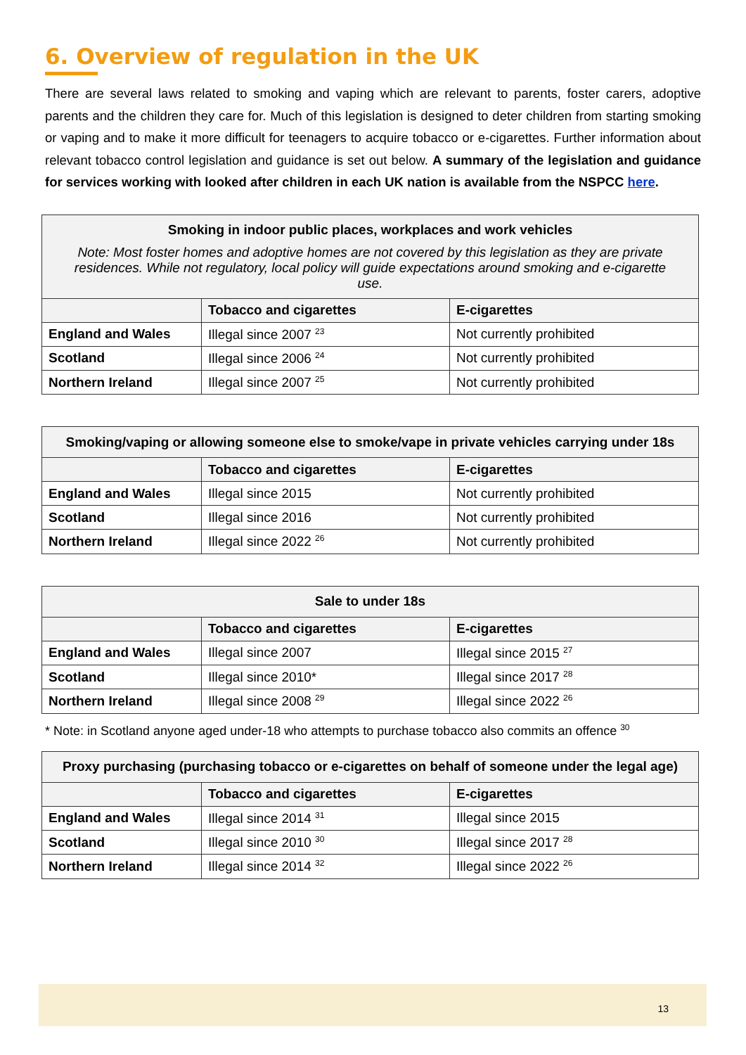6. Overview of regulation in the UK
There are several laws related to smoking and vaping which are relevant to parents, foster carers, adoptive parents and the children they care for. Much of this legislation is designed to deter children from starting smoking or vaping and to make it more difficult for teenagers to acquire tobacco or e-cigarettes. Further information about relevant tobacco control legislation and guidance is set out below. A summary of the legislation and guidance for services working with looked after children in each UK nation is available from the NSPCC here.
| Smoking in indoor public places, workplaces and work vehicles Note: Most foster homes and adoptive homes are not covered by this legislation as they are private residences. While not regulatory, local policy will guide expectations around smoking and e-cigarette use. | | |
| | Tobacco and cigarettes | E-cigarettes |
| England and Wales | Illegal since 2007 <sup>23</sup> | Not currently prohibited |
| Scotland | Illegal since 2006 <sup>24</sup> | Not currently prohibited |
| Northern Ireland | Illegal since 2007 <sup>25</sup> | Not currently prohibited |
| Smoking/vaping or allowing someone else to smoke/vape in private vehicles carrying under 18s | | |
| | Tobacco and cigarettes | E-cigarettes |
| England and Wales | Illegal since 2015 | Not currently prohibited |
| Scotland | Illegal since 2016 | Not currently prohibited |
| Northern Ireland | Illegal since 2022 <sup>26</sup> | Not currently prohibited |
| Sale to under 18s | | |
| | Tobacco and cigarettes | E-cigarettes |
| England and Wales | Illegal since 2007 | Illegal since 2015 <sup>27</sup> |
| Scotland | Illegal since 2010* | Illegal since 2017 <sup>28</sup> |
| Northern Ireland | Illegal since 2008 <sup>29</sup> | Illegal since 2022 <sup>26</sup> |
* Note: in Scotland anyone aged under-18 who attempts to purchase tobacco also commits an offence <sup>30</sup>
| Proxy purchasing (purchasing tobacco or e-cigarettes on behalf of someone under the legal age) | | |
| | Tobacco and cigarettes | E-cigarettes |
| England and Wales | Illegal since 2014 <sup>31</sup> | Illegal since 2015 |
| Scotland | Illegal since 2010 <sup>30</sup> | Illegal since 2017 <sup>28</sup> |
| Northern Ireland | Illegal since 2014 <sup>32</sup> | Illegal since 2022 <sup>26</sup> |
13